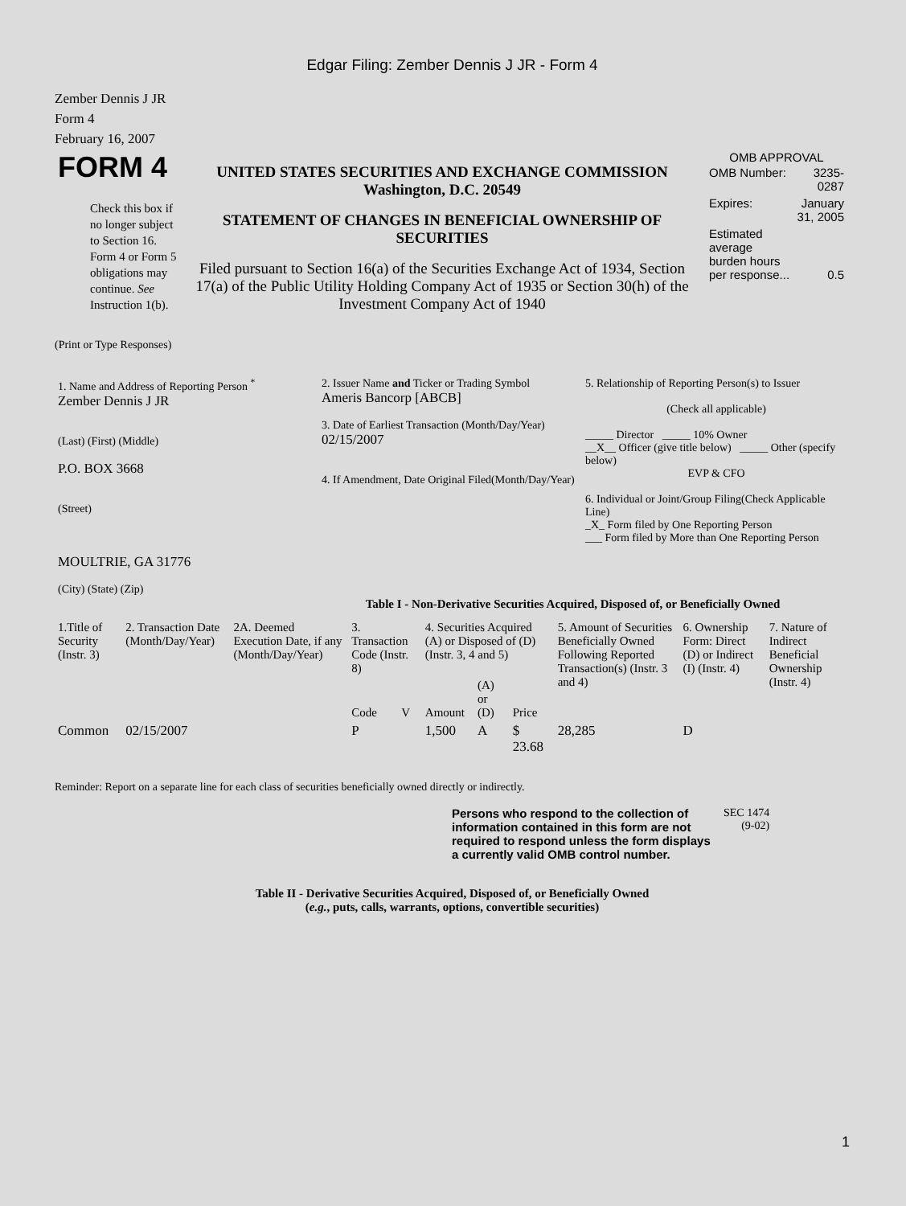Edgar Filing: Zember Dennis J JR - Form 4
Zember Dennis J JR
Form 4
February 16, 2007
| FORM 4 Check this box if no longer subject to Section 16. Form 4 or Form 5 obligations may continue. See Instruction 1(b). | UNITED STATES SECURITIES AND EXCHANGE COMMISSION Washington, D.C. 20549 STATEMENT OF CHANGES IN BENEFICIAL OWNERSHIP OF SECURITIES Filed pursuant to Section 16(a) of the Securities Exchange Act of 1934, Section 17(a) of the Public Utility Holding Company Act of 1935 or Section 30(h) of the Investment Company Act of 1940 | OMB APPROVAL / OMB Number: / 3235-0287 / / Expires: / January 31, 2005 / / Estimated average burden hours per response... / 0.5 / |
(Print or Type Responses)
| 1. Name and Address of Reporting Person <sup>*</sup> Zember Dennis J JR (Last) (First) (Middle) P.O. BOX 3668 (Street) MOULTRIE, GA 31776 (City) (State) (Zip) | 2. Issuer Name and Ticker or Trading Symbol Ameris Bancorp [ABCB] 3. Date of Earliest Transaction (Month/Day/Year) 02/15/2007 4. If Amendment, Date Original Filed(Month/Day/Year) | 5. Relationship of Reporting Person(s) to Issuer (Check all applicable) _____ Director _____ 10% Owner __X__ Officer (give title below) _____ Other (specify below) EVP & CFO 6. Individual or Joint/Group Filing(Check Applicable Line) _X_ Form filed by One Reporting Person ___ Form filed by More than One Reporting Person |
Table I - Non-Derivative Securities Acquired, Disposed of, or Beneficially Owned
| 1.Title of Security (Instr. 3) | 2. Transaction Date (Month/Day/Year) | 2A. Deemed Execution Date, if any (Month/Day/Year) | 3. Transaction Code (Instr. 8) | | 4. Securities Acquired (A) or Disposed of (D) (Instr. 3, 4 and 5) | | | 5. Amount of Securities Beneficially Owned Following Reported Transaction(s) (Instr. 3 and 4) | 6. Ownership Form: Direct (D) or Indirect (I) (Instr. 4) | 7. Nature of Indirect Beneficial Ownership (Instr. 4) |
| --- | --- | --- | --- | --- | --- | --- | --- | --- | --- | --- |
| | | | Code | V | Amount | (A) or (D) | Price | | | |
| Common | 02/15/2007 | | P | | 1,500 | A | $ 23.68 | 28,285 | D | |
Reminder: Report on a separate line for each class of securities beneficially owned directly or indirectly.
| Persons who respond to the collection of information contained in this form are not required to respond unless the form displays a currently valid OMB control number. | SEC 1474 (9-02) |
Table II - Derivative Securities Acquired, Disposed of, or Beneficially Owned
(e.g., puts, calls, warrants, options, convertible securities)
1